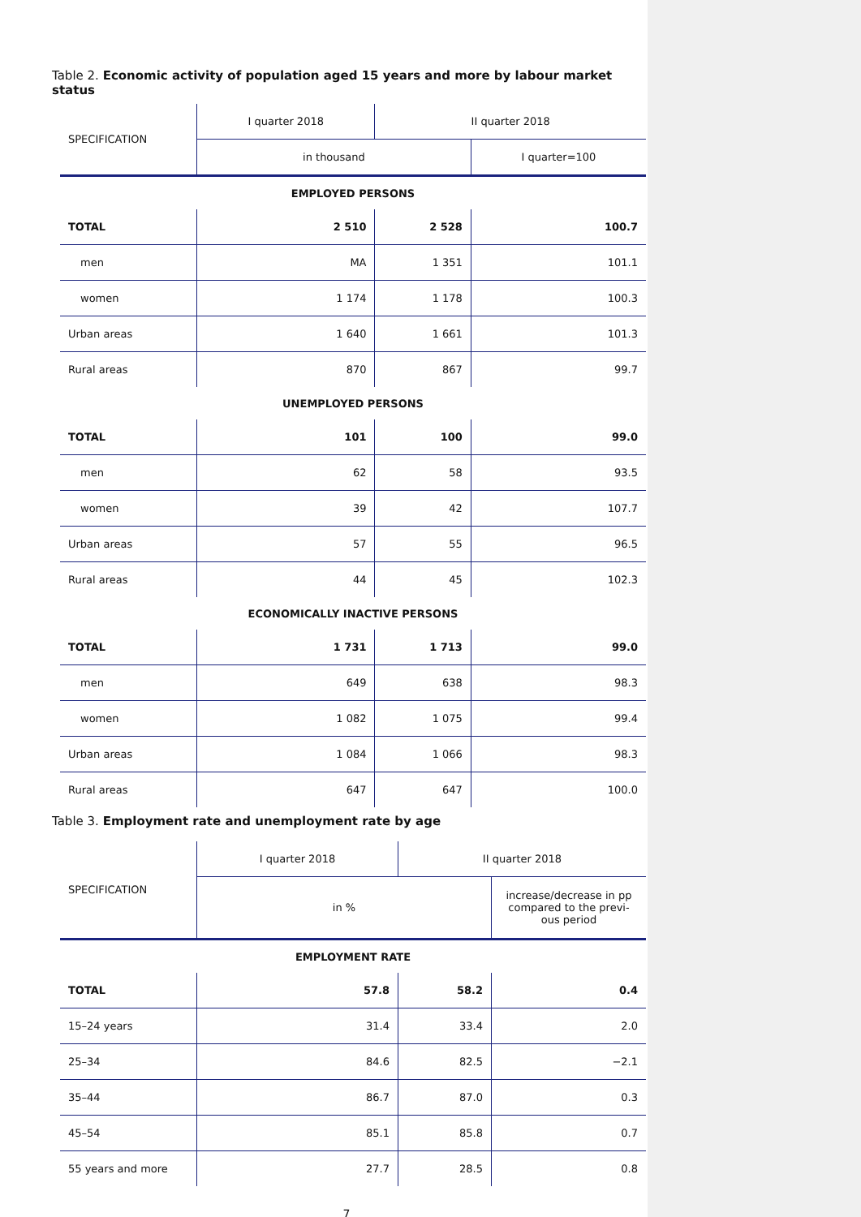Table 2. Economic activity of population aged 15 years and more by labour market status
| SPECIFICATION | I quarter 2018 | II quarter 2018 | |
| --- | --- | --- | --- |
| | in thousand | | I quarter=100 |
| EMPLOYED PERSONS | | | |
| TOTAL | 2 510 | 2 528 | 100.7 |
| men | MA | 1 351 | 101.1 |
| women | 1 174 | 1 178 | 100.3 |
| Urban areas | 1 640 | 1 661 | 101.3 |
| Rural areas | 870 | 867 | 99.7 |
| UNEMPLOYED PERSONS | | | |
| TOTAL | 101 | 100 | 99.0 |
| men | 62 | 58 | 93.5 |
| women | 39 | 42 | 107.7 |
| Urban areas | 57 | 55 | 96.5 |
| Rural areas | 44 | 45 | 102.3 |
| ECONOMICALLY INACTIVE PERSONS | | | |
| TOTAL | 1 731 | 1 713 | 99.0 |
| men | 649 | 638 | 98.3 |
| women | 1 082 | 1 075 | 99.4 |
| Urban areas | 1 084 | 1 066 | 98.3 |
| Rural areas | 647 | 647 | 100.0 |
Table 3. Employment rate and unemployment rate by age
| SPECIFICATION | I quarter 2018 | II quarter 2018 | |
| --- | --- | --- | --- |
| | in % | | increase/decrease in pp compared to the previ-ous period |
| EMPLOYMENT RATE | | | |
| TOTAL | 57.8 | 58.2 | 0.4 |
| 15–24 years | 31.4 | 33.4 | 2.0 |
| 25–34 | 84.6 | 82.5 | −2.1 |
| 35–44 | 86.7 | 87.0 | 0.3 |
| 45–54 | 85.1 | 85.8 | 0.7 |
| 55 years and more | 27.7 | 28.5 | 0.8 |
7